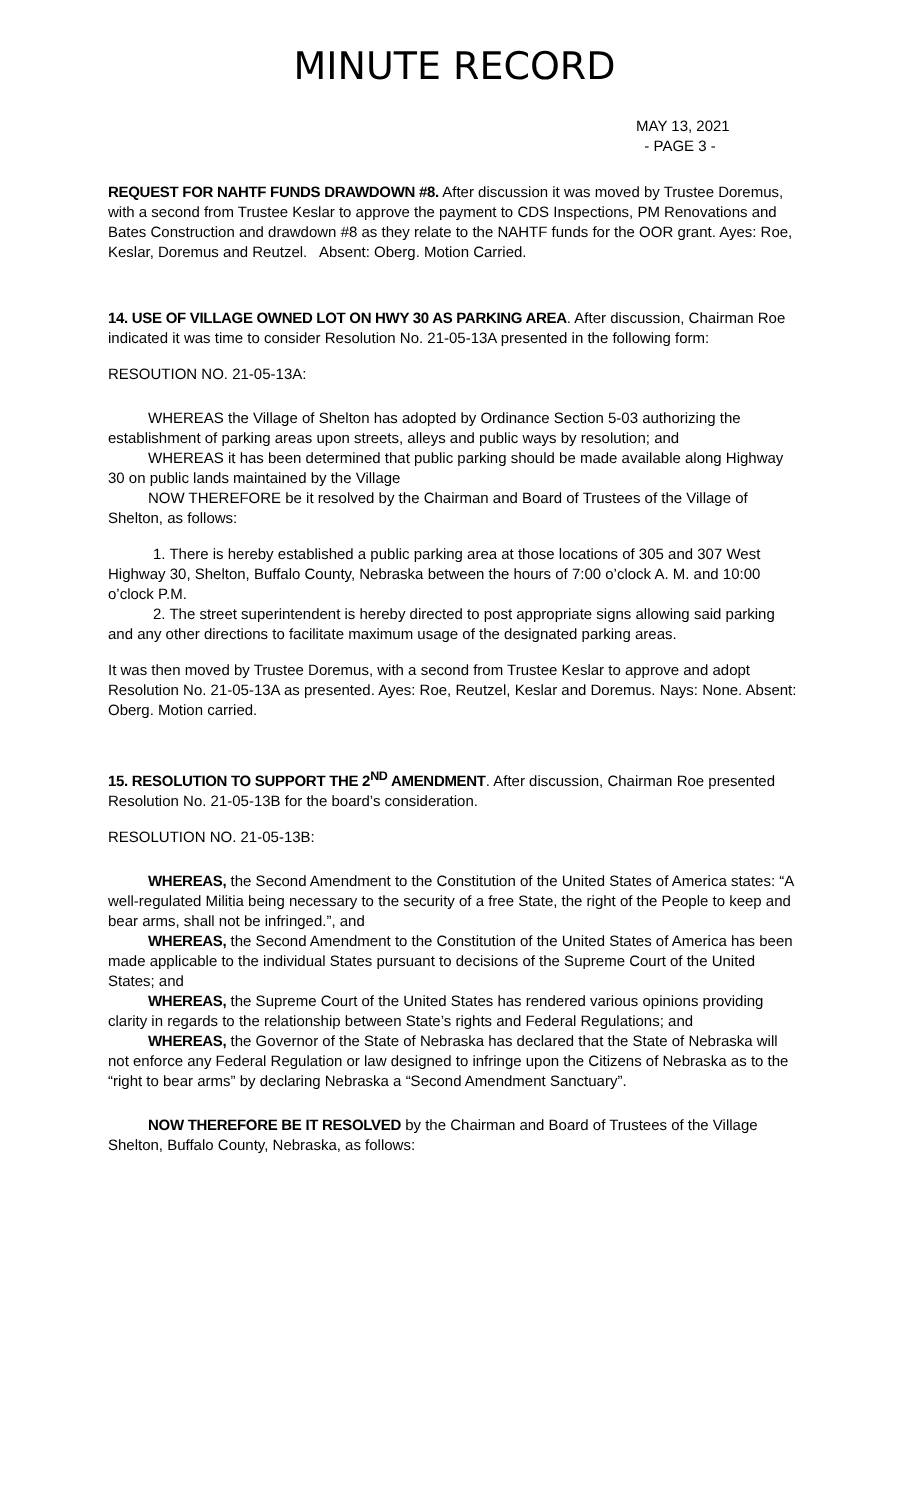MINUTE RECORD
MAY 13, 2021
- PAGE 3 -
REQUEST FOR NAHTF FUNDS DRAWDOWN #8. After discussion it was moved by Trustee Doremus, with a second from Trustee Keslar to approve the payment to CDS Inspections, PM Renovations and Bates Construction and drawdown #8 as they relate to the NAHTF funds for the OOR grant. Ayes: Roe, Keslar, Doremus and Reutzel. Absent: Oberg. Motion Carried.
14. USE OF VILLAGE OWNED LOT ON HWY 30 AS PARKING AREA. After discussion, Chairman Roe indicated it was time to consider Resolution No. 21-05-13A presented in the following form:
RESOUTION NO. 21-05-13A:
WHEREAS the Village of Shelton has adopted by Ordinance Section 5-03 authorizing the establishment of parking areas upon streets, alleys and public ways by resolution; and
WHEREAS it has been determined that public parking should be made available along Highway 30 on public lands maintained by the Village
NOW THEREFORE be it resolved by the Chairman and Board of Trustees of the Village of Shelton, as follows:
1. There is hereby established a public parking area at those locations of 305 and 307 West Highway 30, Shelton, Buffalo County, Nebraska between the hours of 7:00 o’clock A. M. and 10:00 o’clock P.M.
2. The street superintendent is hereby directed to post appropriate signs allowing said parking and any other directions to facilitate maximum usage of the designated parking areas.
It was then moved by Trustee Doremus, with a second from Trustee Keslar to approve and adopt Resolution No. 21-05-13A as presented. Ayes: Roe, Reutzel, Keslar and Doremus. Nays: None. Absent: Oberg. Motion carried.
15. RESOLUTION TO SUPPORT THE 2<sup>ND</sup> AMENDMENT. After discussion, Chairman Roe presented Resolution No. 21-05-13B for the board’s consideration.
RESOLUTION NO. 21-05-13B:
WHEREAS, the Second Amendment to the Constitution of the United States of America states: “A well-regulated Militia being necessary to the security of a free State, the right of the People to keep and bear arms, shall not be infringed.”, and
WHEREAS, the Second Amendment to the Constitution of the United States of America has been made applicable to the individual States pursuant to decisions of the Supreme Court of the United States; and
WHEREAS, the Supreme Court of the United States has rendered various opinions providing clarity in regards to the relationship between State’s rights and Federal Regulations; and
WHEREAS, the Governor of the State of Nebraska has declared that the State of Nebraska will not enforce any Federal Regulation or law designed to infringe upon the Citizens of Nebraska as to the “right to bear arms” by declaring Nebraska a “Second Amendment Sanctuary”.
NOW THEREFORE BE IT RESOLVED by the Chairman and Board of Trustees of the Village Shelton, Buffalo County, Nebraska, as follows: